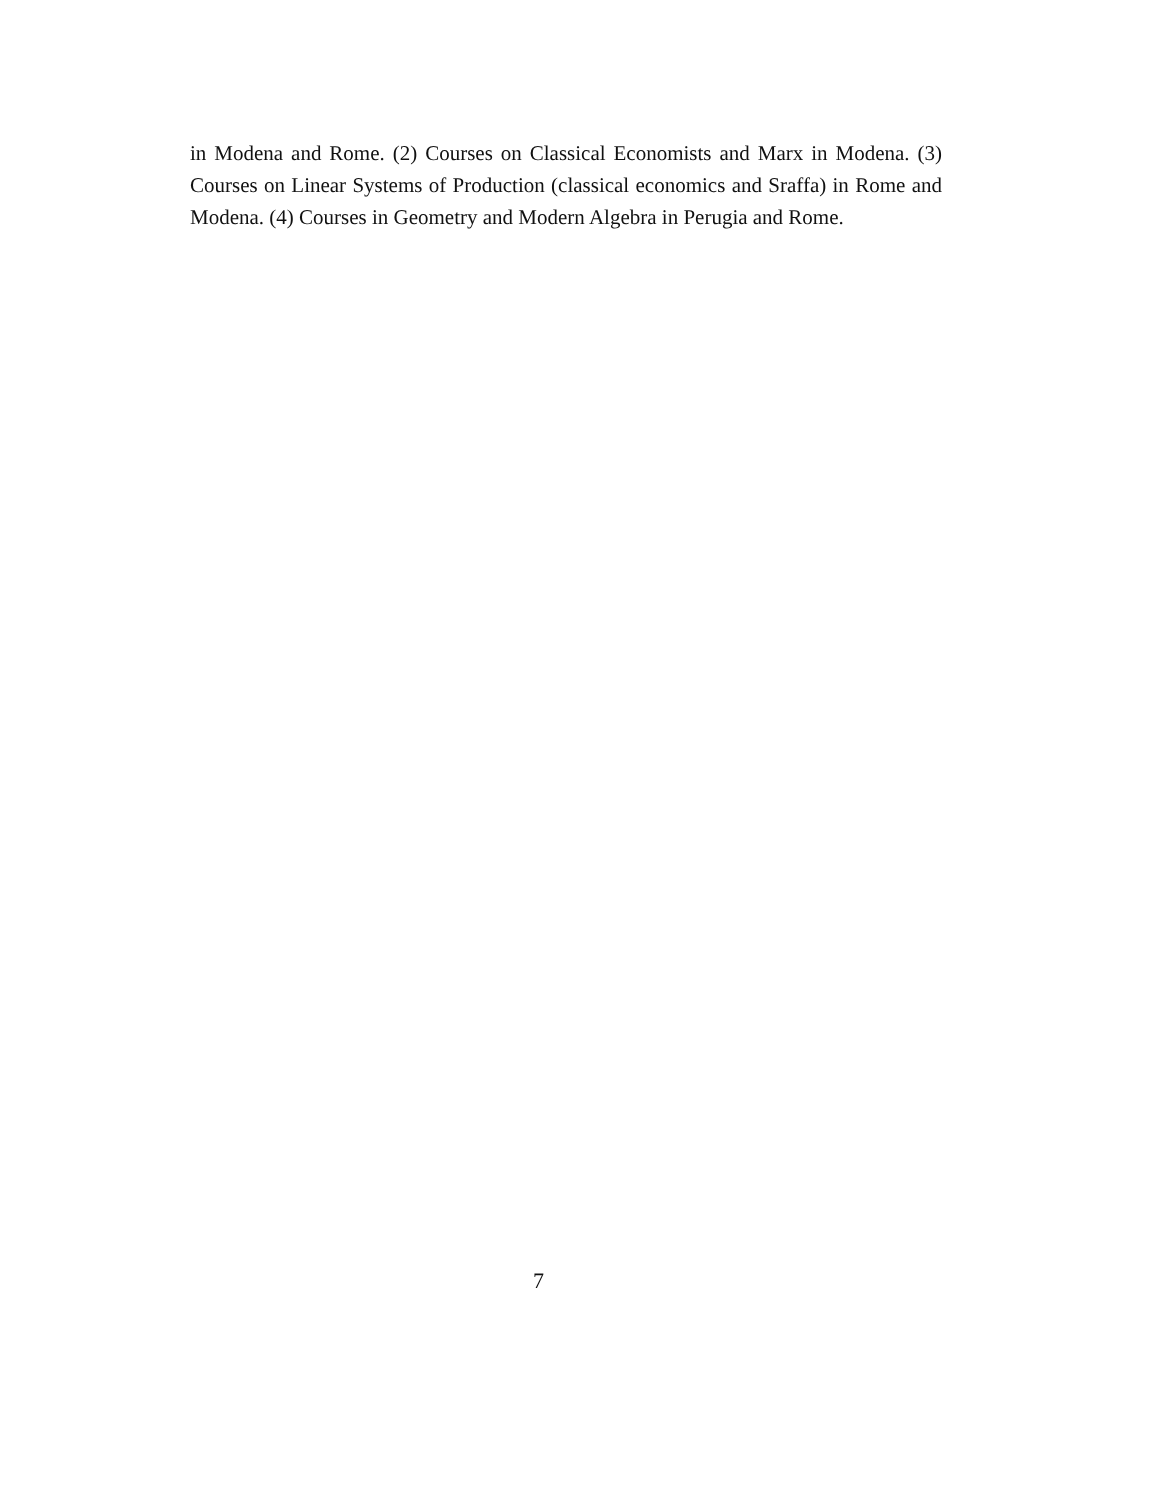in Modena and Rome. (2) Courses on Classical Economists and Marx in Modena. (3) Courses on Linear Systems of Production (classical economics and Sraffa) in Rome and Modena. (4) Courses in Geometry and Modern Algebra in Perugia and Rome.
7